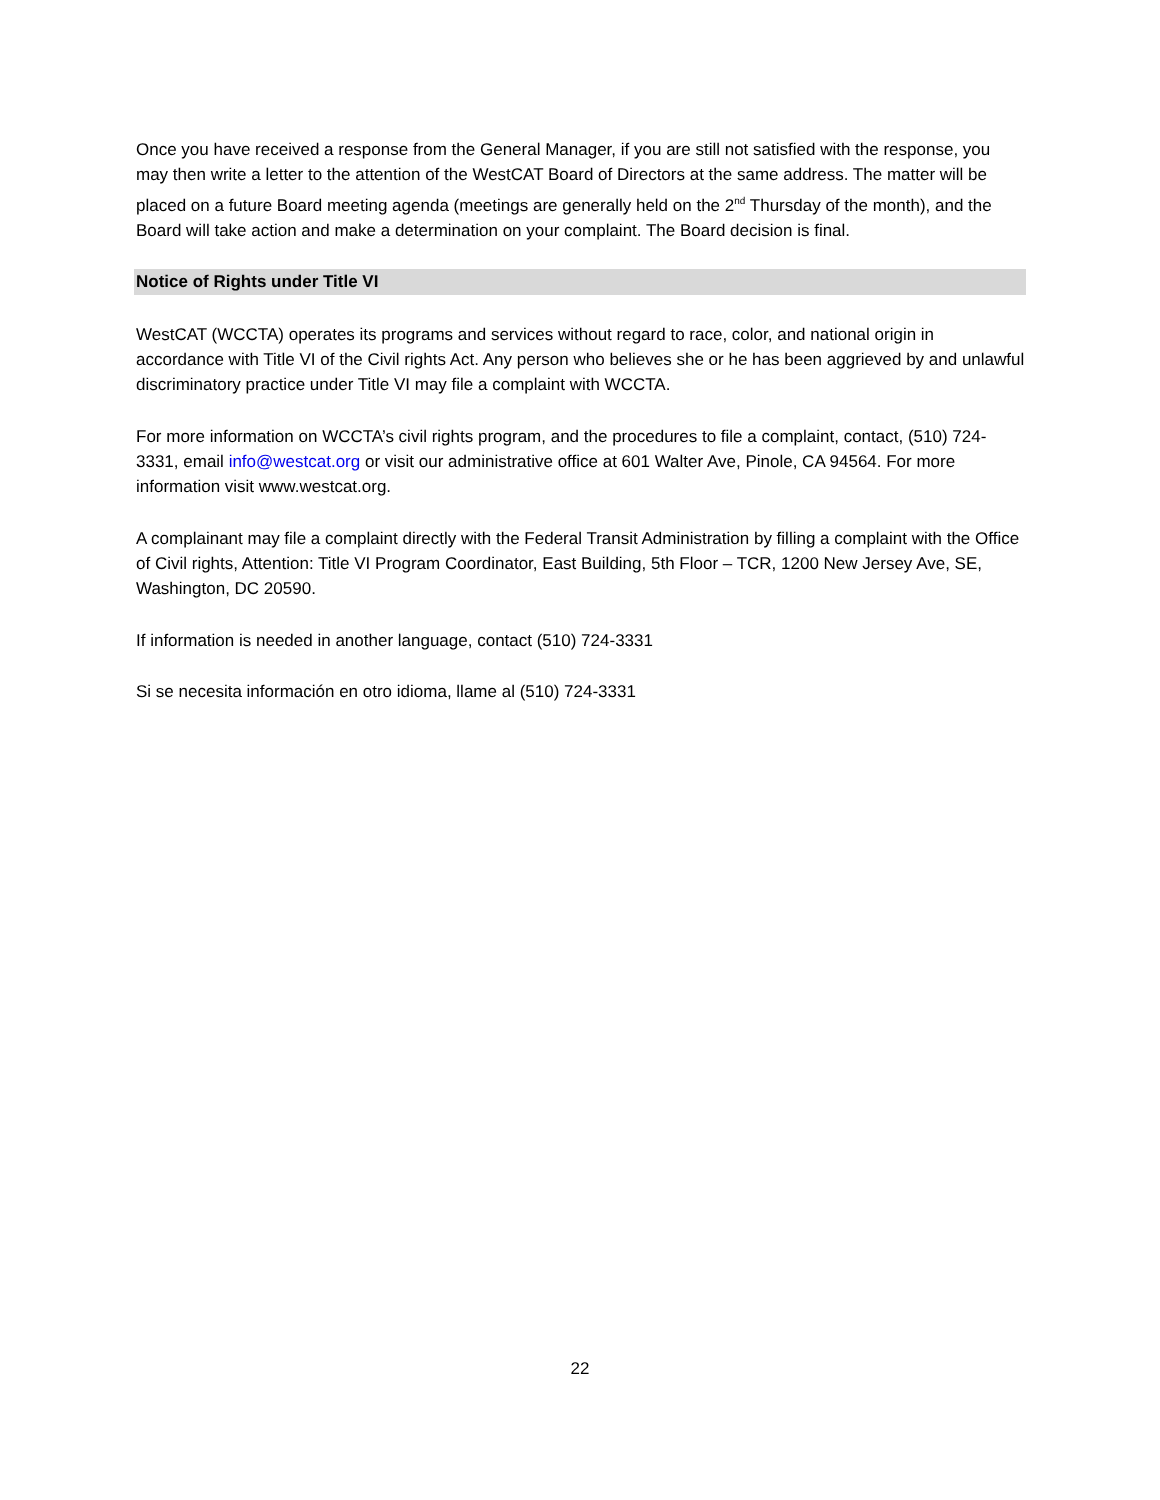Once you have received a response from the General Manager, if you are still not satisfied with the response, you may then write a letter to the attention of the WestCAT Board of Directors at the same address. The matter will be placed on a future Board meeting agenda (meetings are generally held on the 2<sup>nd</sup> Thursday of the month), and the Board will take action and make a determination on your complaint. The Board decision is final.
Notice of Rights under Title VI
WestCAT (WCCTA) operates its programs and services without regard to race, color, and national origin in accordance with Title VI of the Civil rights Act. Any person who believes she or he has been aggrieved by and unlawful discriminatory practice under Title VI may file a complaint with WCCTA.
For more information on WCCTA’s civil rights program, and the procedures to file a complaint, contact, (510) 724-3331, email info@westcat.org or visit our administrative office at 601 Walter Ave, Pinole, CA 94564. For more information visit www.westcat.org.
A complainant may file a complaint directly with the Federal Transit Administration by filling a complaint with the Office of Civil rights, Attention: Title VI Program Coordinator, East Building, 5th Floor – TCR, 1200 New Jersey Ave, SE, Washington, DC 20590.
If information is needed in another language, contact (510) 724-3331
Si se necesita información en otro idioma, llame al (510) 724-3331
22